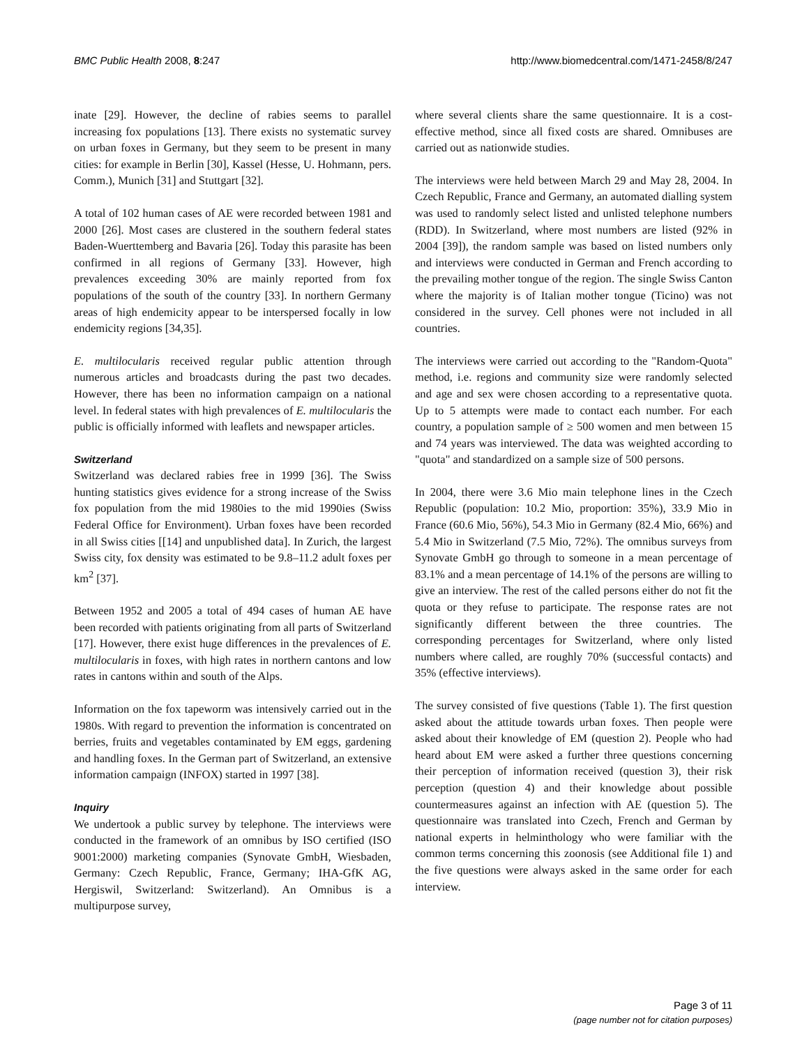BMC Public Health 2008, 8:247 http://www.biomedcentral.com/1471-2458/8/247
inate [29]. However, the decline of rabies seems to parallel increasing fox populations [13]. There exists no systematic survey on urban foxes in Germany, but they seem to be present in many cities: for example in Berlin [30], Kassel (Hesse, U. Hohmann, pers. Comm.), Munich [31] and Stuttgart [32].
A total of 102 human cases of AE were recorded between 1981 and 2000 [26]. Most cases are clustered in the southern federal states Baden-Wuerttemberg and Bavaria [26]. Today this parasite has been confirmed in all regions of Germany [33]. However, high prevalences exceeding 30% are mainly reported from fox populations of the south of the country [33]. In northern Germany areas of high endemicity appear to be interspersed focally in low endemicity regions [34,35].
E. multilocularis received regular public attention through numerous articles and broadcasts during the past two decades. However, there has been no information campaign on a national level. In federal states with high prevalences of E. multilocularis the public is officially informed with leaflets and newspaper articles.
Switzerland
Switzerland was declared rabies free in 1999 [36]. The Swiss hunting statistics gives evidence for a strong increase of the Swiss fox population from the mid 1980ies to the mid 1990ies (Swiss Federal Office for Environment). Urban foxes have been recorded in all Swiss cities [[14] and unpublished data]. In Zurich, the largest Swiss city, fox density was estimated to be 9.8–11.2 adult foxes per km<sup>2</sup> [37].
Between 1952 and 2005 a total of 494 cases of human AE have been recorded with patients originating from all parts of Switzerland [17]. However, there exist huge differences in the prevalences of E. multilocularis in foxes, with high rates in northern cantons and low rates in cantons within and south of the Alps.
Information on the fox tapeworm was intensively carried out in the 1980s. With regard to prevention the information is concentrated on berries, fruits and vegetables contaminated by EM eggs, gardening and handling foxes. In the German part of Switzerland, an extensive information campaign (INFOX) started in 1997 [38].
Inquiry
We undertook a public survey by telephone. The interviews were conducted in the framework of an omnibus by ISO certified (ISO 9001:2000) marketing companies (Synovate GmbH, Wiesbaden, Germany: Czech Republic, France, Germany; IHA-GfK AG, Hergiswil, Switzerland: Switzerland). An Omnibus is a multipurpose survey,
where several clients share the same questionnaire. It is a cost-effective method, since all fixed costs are shared. Omnibuses are carried out as nationwide studies.
The interviews were held between March 29 and May 28, 2004. In Czech Republic, France and Germany, an automated dialling system was used to randomly select listed and unlisted telephone numbers (RDD). In Switzerland, where most numbers are listed (92% in 2004 [39]), the random sample was based on listed numbers only and interviews were conducted in German and French according to the prevailing mother tongue of the region. The single Swiss Canton where the majority is of Italian mother tongue (Ticino) was not considered in the survey. Cell phones were not included in all countries.
The interviews were carried out according to the "Random-Quota" method, i.e. regions and community size were randomly selected and age and sex were chosen according to a representative quota. Up to 5 attempts were made to contact each number. For each country, a population sample of ≥ 500 women and men between 15 and 74 years was interviewed. The data was weighted according to "quota" and standardized on a sample size of 500 persons.
In 2004, there were 3.6 Mio main telephone lines in the Czech Republic (population: 10.2 Mio, proportion: 35%), 33.9 Mio in France (60.6 Mio, 56%), 54.3 Mio in Germany (82.4 Mio, 66%) and 5.4 Mio in Switzerland (7.5 Mio, 72%). The omnibus surveys from Synovate GmbH go through to someone in a mean percentage of 83.1% and a mean percentage of 14.1% of the persons are willing to give an interview. The rest of the called persons either do not fit the quota or they refuse to participate. The response rates are not significantly different between the three countries. The corresponding percentages for Switzerland, where only listed numbers where called, are roughly 70% (successful contacts) and 35% (effective interviews).
The survey consisted of five questions (Table 1). The first question asked about the attitude towards urban foxes. Then people were asked about their knowledge of EM (question 2). People who had heard about EM were asked a further three questions concerning their perception of information received (question 3), their risk perception (question 4) and their knowledge about possible countermeasures against an infection with AE (question 5). The questionnaire was translated into Czech, French and German by national experts in helminthology who were familiar with the common terms concerning this zoonosis (see Additional file 1) and the five questions were always asked in the same order for each interview.
Page 3 of 11
(page number not for citation purposes)